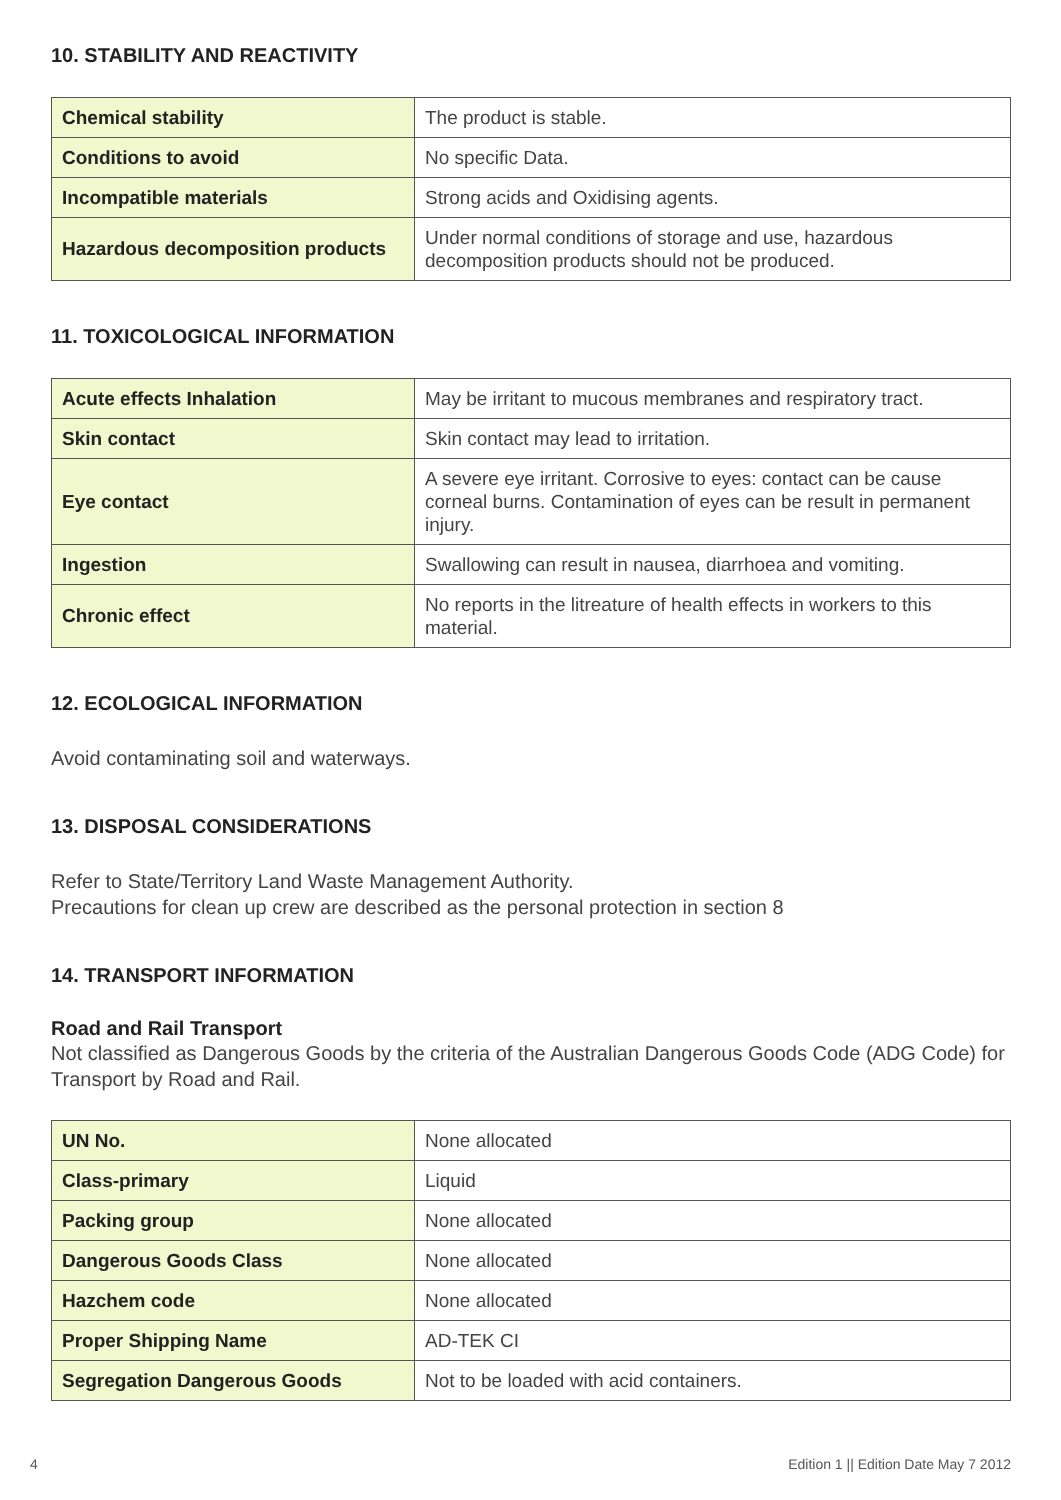10. STABILITY AND REACTIVITY
| Chemical stability | The product is stable. |
| Conditions to avoid | No specific Data. |
| Incompatible materials | Strong acids and Oxidising agents. |
| Hazardous decomposition products | Under normal conditions of storage and use, hazardous decomposition products should not be produced. |
11. TOXICOLOGICAL INFORMATION
| Acute effects Inhalation | May be irritant to mucous membranes and respiratory tract. |
| Skin contact | Skin contact may lead to irritation. |
| Eye contact | A severe eye irritant. Corrosive to eyes: contact can be cause corneal burns. Contamination of eyes can be result in permanent injury. |
| Ingestion | Swallowing can result in nausea, diarrhoea and vomiting. |
| Chronic effect | No reports in the litreature of health effects in workers to this material. |
12. ECOLOGICAL INFORMATION
Avoid contaminating soil and waterways.
13. DISPOSAL CONSIDERATIONS
Refer to State/Territory Land Waste Management Authority.
Precautions for clean up crew are described as the personal protection in section 8
14. TRANSPORT INFORMATION
Road and Rail Transport
Not classified as Dangerous Goods by the criteria of the Australian Dangerous Goods Code (ADG Code) for Transport by Road and Rail.
| UN No. | None allocated |
| Class-primary | Liquid |
| Packing group | None allocated |
| Dangerous Goods Class | None allocated |
| Hazchem code | None allocated |
| Proper Shipping Name | AD-TEK CI |
| Segregation Dangerous Goods | Not to be loaded with acid containers. |
4 Edition 1 || Edition Date May 7 2012